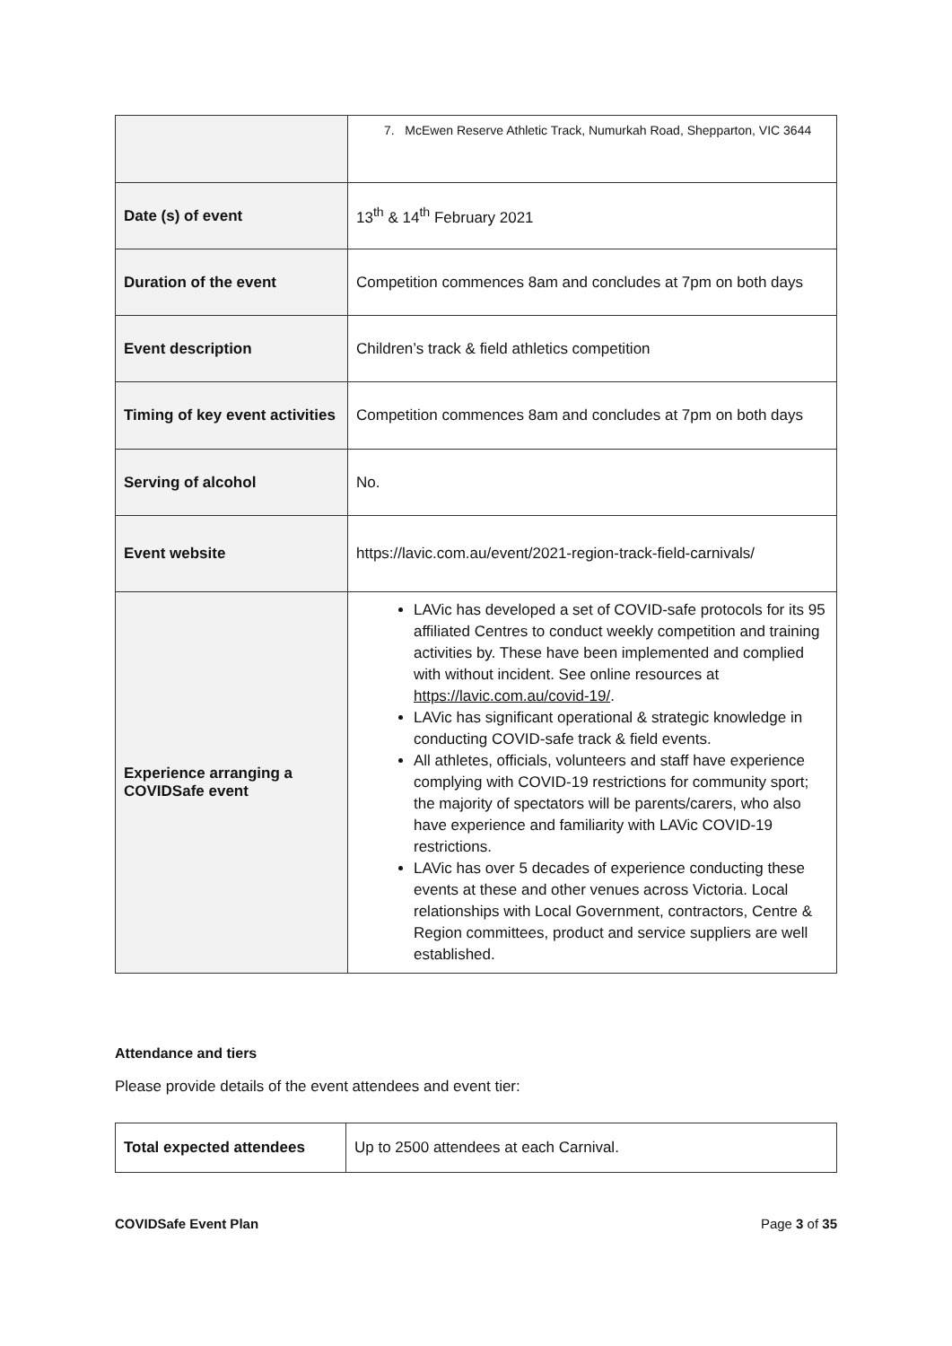| | 7. McEwen Reserve Athletic Track, Numurkah Road, Shepparton, VIC 3644 |
| Date (s) of event | 13<sup>th</sup> & 14<sup>th</sup> February 2021 |
| Duration of the event | Competition commences 8am and concludes at 7pm on both days |
| Event description | Children’s track & field athletics competition |
| Timing of key event activities | Competition commences 8am and concludes at 7pm on both days |
| Serving of alcohol | No. |
| Event website | https://lavic.com.au/event/2021-region-track-field-carnivals/ |
| Experience arranging a COVIDSafe event | LAVic has developed a set of COVID-safe protocols for its 95 affiliated Centres to conduct weekly competition and training activities by. These have been implemented and complied with without incident. See online resources at https://lavic.com.au/covid-19/ . LAVic has significant operational & strategic knowledge in conducting COVID-safe track & field events. All athletes, officials, volunteers and staff have experience complying with COVID-19 restrictions for community sport; the majority of spectators will be parents/carers, who also have experience and familiarity with LAVic COVID-19 restrictions. LAVic has over 5 decades of experience conducting these events at these and other venues across Victoria. Local relationships with Local Government, contractors, Centre & Region committees, product and service suppliers are well established. |
Attendance and tiers
Please provide details of the event attendees and event tier:
| Total expected attendees | Up to 2500 attendees at each Carnival. |
COVIDSafe Event Plan Page 3 of 35